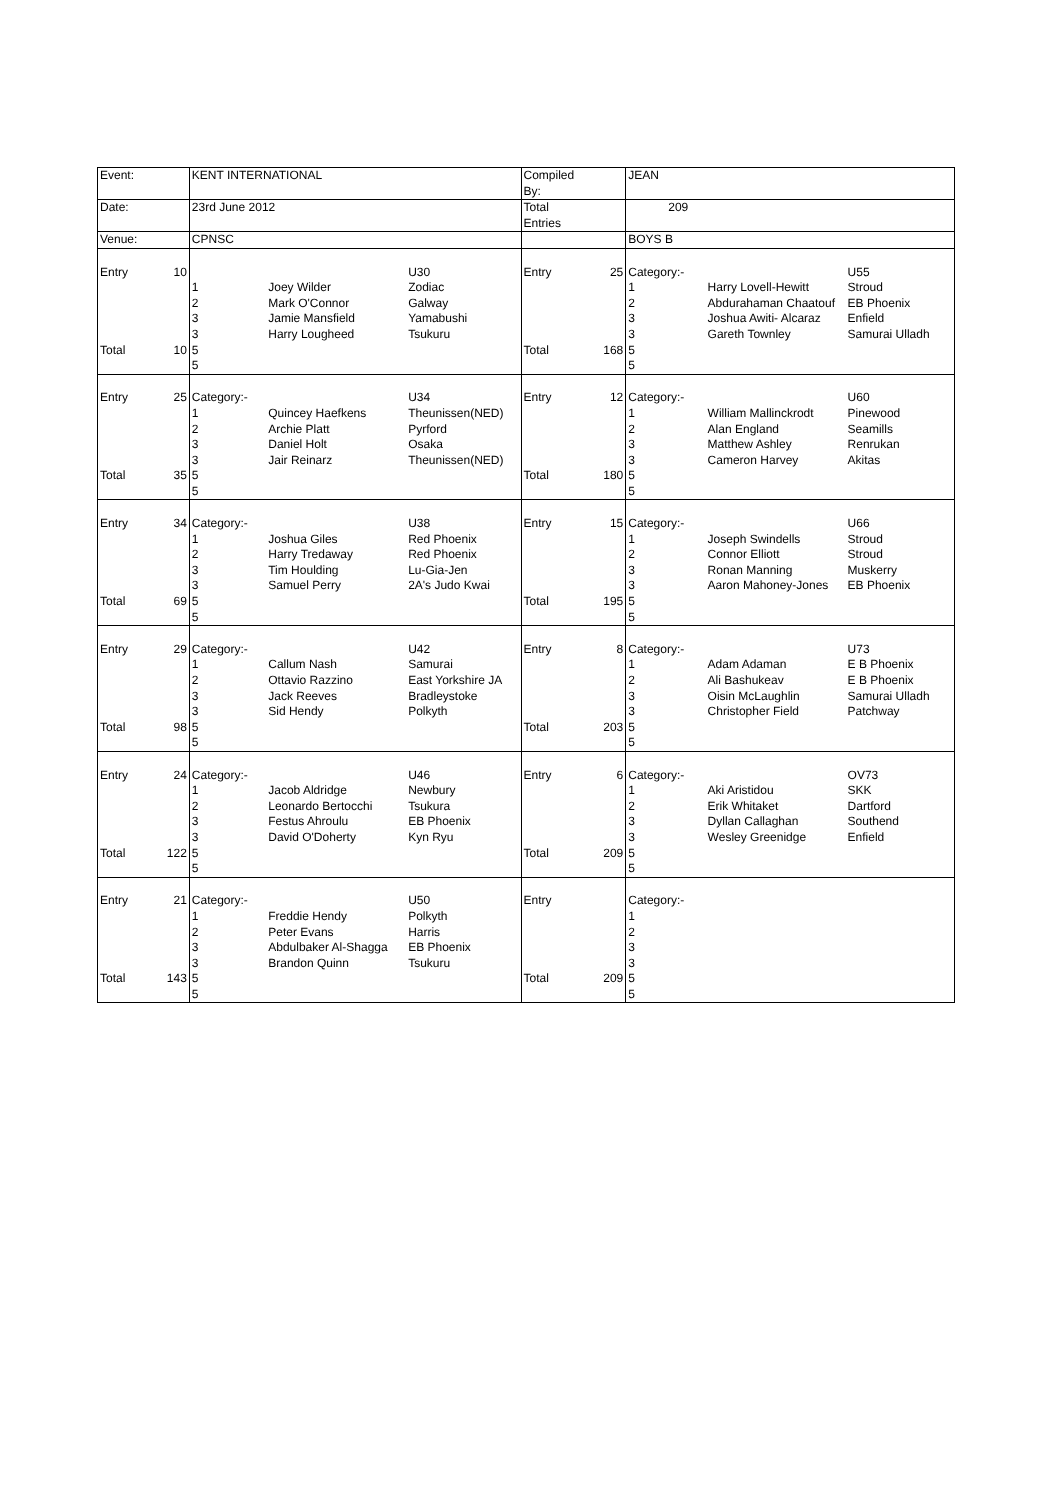| Event: | | KENT INTERNATIONAL | | | Compiled By: | | JEAN | | |
| Date: | | 23rd June 2012 | | | Total Entries | | 209 | | |
| Venue: | | CPNSC | | | | | BOYS B | | |
| Entry Total | 10 10 | 1 2 3 3 5 5 | Joey Wilder Mark O'Connor Jamie Mansfield Harry Lougheed | U30 Zodiac Galway Yamabushi Tsukuru | Entry Total | 25 168 | Category:- 1 2 3 3 5 5 | Harry Lovell-Hewitt Abdurahaman Chaatouf Joshua Awiti- Alcaraz Gareth Townley | U55 Stroud EB Phoenix Enfield Samurai Ulladh |
| Entry Total | 25 35 | Category:- 1 2 3 3 5 5 | Quincey Haefkens Archie Platt Daniel Holt Jair Reinarz | U34 Theunissen(NED) Pyrford Osaka Theunissen(NED) | Entry Total | 12 180 | Category:- 1 2 3 3 5 5 | William Mallinckrodt Alan England Matthew Ashley Cameron Harvey | U60 Pinewood Seamills Renrukan Akitas |
| Entry Total | 34 69 | Category:- 1 2 3 3 5 5 | Joshua Giles Harry Tredaway Tim Houlding Samuel Perry | U38 Red Phoenix Red Phoenix Lu-Gia-Jen 2A's Judo Kwai | Entry Total | 15 195 | Category:- 1 2 3 3 5 5 | Joseph Swindells Connor Elliott Ronan Manning Aaron Mahoney-Jones | U66 Stroud Stroud Muskerry EB Phoenix |
| Entry Total | 29 98 | Category:- 1 2 3 3 5 5 | Callum Nash Ottavio Razzino Jack Reeves Sid Hendy | U42 Samurai East Yorkshire JA Bradleystoke Polkyth | Entry Total | 8 203 | Category:- 1 2 3 3 5 5 | Adam Adaman Ali Bashukeav Oisin McLaughlin Christopher Field | U73 E B Phoenix E B Phoenix Samurai Ulladh Patchway |
| Entry Total | 24 122 | Category:- 1 2 3 3 5 5 | Jacob Aldridge Leonardo Bertocchi Festus Ahroulu David O'Doherty | U46 Newbury Tsukura EB Phoenix Kyn Ryu | Entry Total | 6 209 | Category:- 1 2 3 3 5 5 | Aki Aristidou Erik Whitaket Dyllan Callaghan Wesley Greenidge | OV73 SKK Dartford Southend Enfield |
| Entry Total | 21 143 | Category:- 1 2 3 3 5 5 | Freddie Hendy Peter Evans Abdulbaker Al-Shagga Brandon Quinn | U50 Polkyth Harris EB Phoenix Tsukuru | Entry Total | 209 | Category:- 1 2 3 3 5 5 | | |